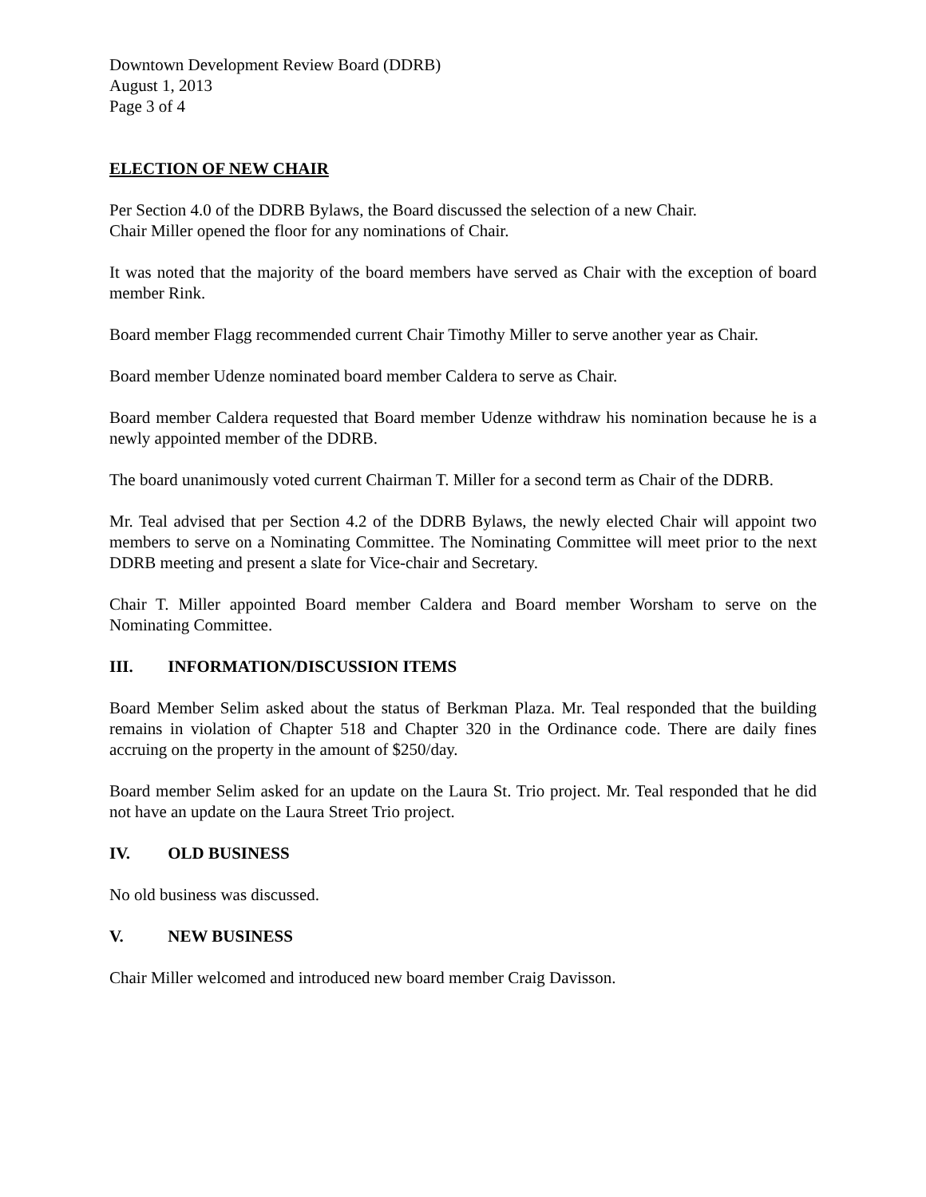Downtown Development Review Board (DDRB)
August 1, 2013
Page 3 of 4
ELECTION OF NEW CHAIR
Per Section 4.0 of the DDRB Bylaws, the Board discussed the selection of a new Chair.
Chair Miller opened the floor for any nominations of Chair.
It was noted that the majority of the board members have served as Chair with the exception of board member Rink.
Board member Flagg recommended current Chair Timothy Miller to serve another year as Chair.
Board member Udenze nominated board member Caldera to serve as Chair.
Board member Caldera requested that Board member Udenze withdraw his nomination because he is a newly appointed member of the DDRB.
The board unanimously voted current Chairman T. Miller for a second term as Chair of the DDRB.
Mr. Teal advised that per Section 4.2 of the DDRB Bylaws, the newly elected Chair will appoint two members to serve on a Nominating Committee. The Nominating Committee will meet prior to the next DDRB meeting and present a slate for Vice-chair and Secretary.
Chair T. Miller appointed Board member Caldera and Board member Worsham to serve on the Nominating Committee.
III. INFORMATION/DISCUSSION ITEMS
Board Member Selim asked about the status of Berkman Plaza. Mr. Teal responded that the building remains in violation of Chapter 518 and Chapter 320 in the Ordinance code. There are daily fines accruing on the property in the amount of $250/day.
Board member Selim asked for an update on the Laura St. Trio project. Mr. Teal responded that he did not have an update on the Laura Street Trio project.
IV. OLD BUSINESS
No old business was discussed.
V. NEW BUSINESS
Chair Miller welcomed and introduced new board member Craig Davisson.